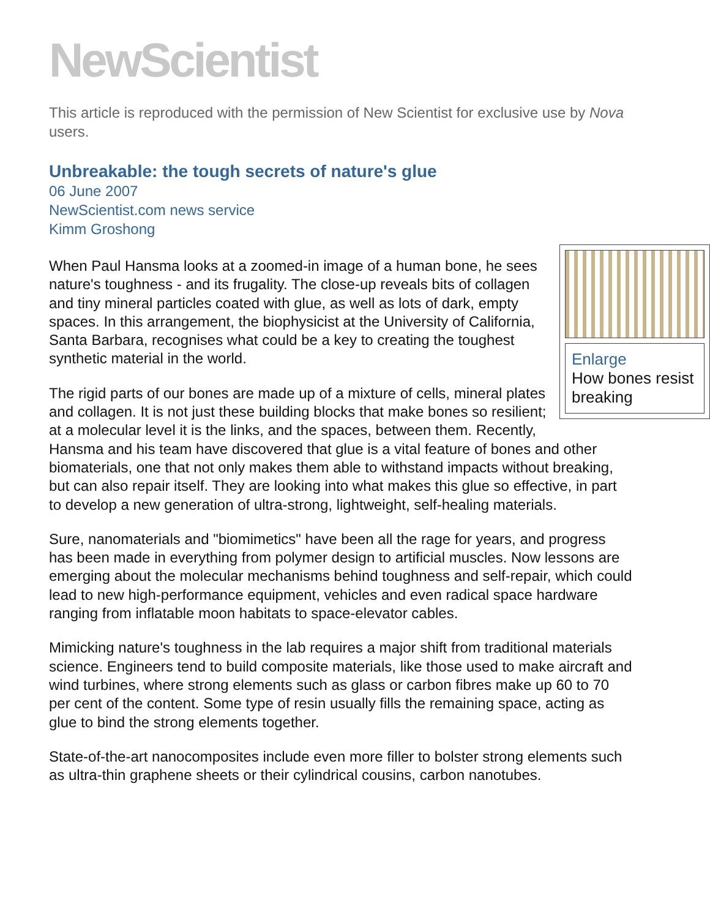NewScientist
This article is reproduced with the permission of New Scientist for exclusive use by Nova users.
Unbreakable: the tough secrets of nature's glue
06 June 2007
NewScientist.com news service
Kimm Groshong
Enlarge
How bones resist breaking
When Paul Hansma looks at a zoomed-in image of a human bone, he sees nature's toughness - and its frugality. The close-up reveals bits of collagen and tiny mineral particles coated with glue, as well as lots of dark, empty spaces. In this arrangement, the biophysicist at the University of California, Santa Barbara, recognises what could be a key to creating the toughest synthetic material in the world.
The rigid parts of our bones are made up of a mixture of cells, mineral plates and collagen. It is not just these building blocks that make bones so resilient; at a molecular level it is the links, and the spaces, between them. Recently, Hansma and his team have discovered that glue is a vital feature of bones and other biomaterials, one that not only makes them able to withstand impacts without breaking, but can also repair itself. They are looking into what makes this glue so effective, in part to develop a new generation of ultra-strong, lightweight, self-healing materials.
Sure, nanomaterials and "biomimetics" have been all the rage for years, and progress has been made in everything from polymer design to artificial muscles. Now lessons are emerging about the molecular mechanisms behind toughness and self-repair, which could lead to new high-performance equipment, vehicles and even radical space hardware ranging from inflatable moon habitats to space-elevator cables.
Mimicking nature's toughness in the lab requires a major shift from traditional materials science. Engineers tend to build composite materials, like those used to make aircraft and wind turbines, where strong elements such as glass or carbon fibres make up 60 to 70 per cent of the content. Some type of resin usually fills the remaining space, acting as glue to bind the strong elements together.
State-of-the-art nanocomposites include even more filler to bolster strong elements such as ultra-thin graphene sheets or their cylindrical cousins, carbon nanotubes.